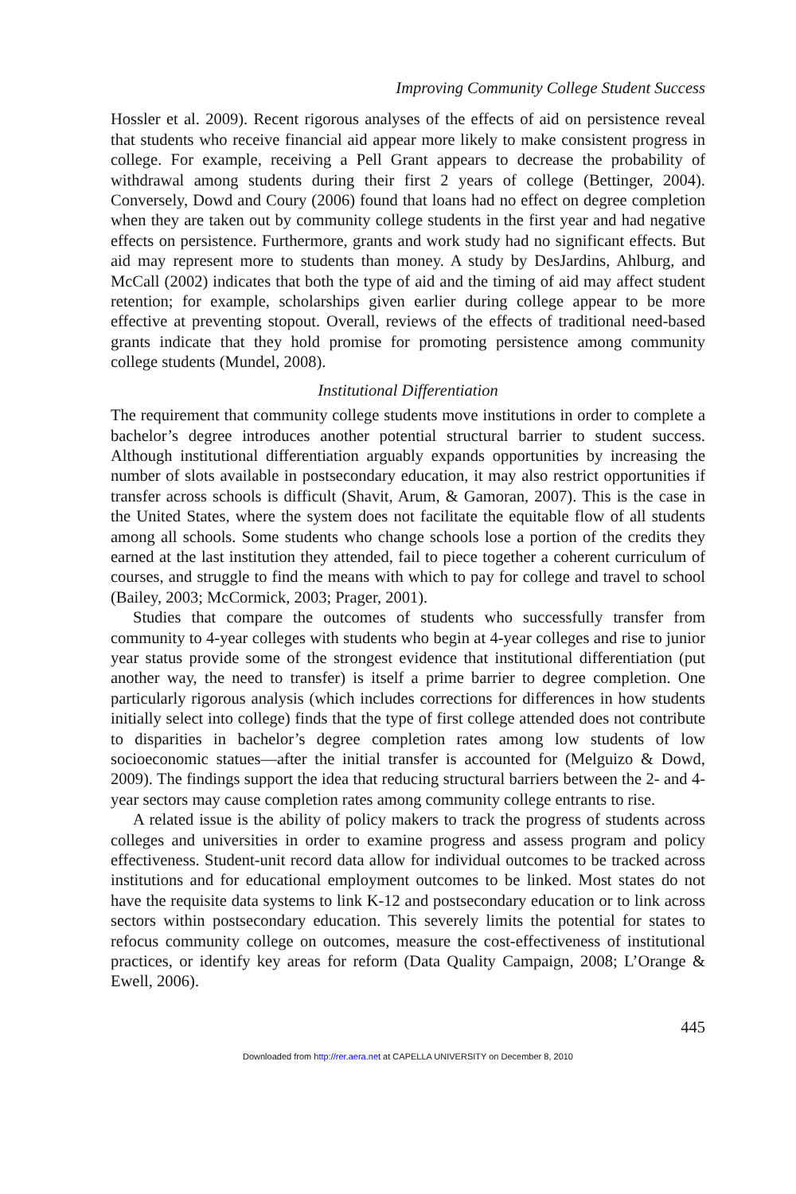Improving Community College Student Success
Hossler et al. 2009). Recent rigorous analyses of the effects of aid on persistence reveal that students who receive financial aid appear more likely to make consistent progress in college. For example, receiving a Pell Grant appears to decrease the probability of withdrawal among students during their first 2 years of college (Bettinger, 2004). Conversely, Dowd and Coury (2006) found that loans had no effect on degree completion when they are taken out by community college students in the first year and had negative effects on persistence. Furthermore, grants and work study had no significant effects. But aid may represent more to students than money. A study by DesJardins, Ahlburg, and McCall (2002) indicates that both the type of aid and the timing of aid may affect student retention; for example, scholarships given earlier during college appear to be more effective at preventing stopout. Overall, reviews of the effects of traditional need-based grants indicate that they hold promise for promoting persistence among community college students (Mundel, 2008).
Institutional Differentiation
The requirement that community college students move institutions in order to complete a bachelor’s degree introduces another potential structural barrier to student success. Although institutional differentiation arguably expands opportunities by increasing the number of slots available in postsecondary education, it may also restrict opportunities if transfer across schools is difficult (Shavit, Arum, & Gamoran, 2007). This is the case in the United States, where the system does not facilitate the equitable flow of all students among all schools. Some students who change schools lose a portion of the credits they earned at the last institution they attended, fail to piece together a coherent curriculum of courses, and struggle to find the means with which to pay for college and travel to school (Bailey, 2003; McCormick, 2003; Prager, 2001).
Studies that compare the outcomes of students who successfully transfer from community to 4-year colleges with students who begin at 4-year colleges and rise to junior year status provide some of the strongest evidence that institutional differentiation (put another way, the need to transfer) is itself a prime barrier to degree completion. One particularly rigorous analysis (which includes corrections for differences in how students initially select into college) finds that the type of first college attended does not contribute to disparities in bachelor’s degree completion rates among low students of low socioeconomic statues—after the initial transfer is accounted for (Melguizo & Dowd, 2009). The findings support the idea that reducing structural barriers between the 2- and 4-year sectors may cause completion rates among community college entrants to rise.
A related issue is the ability of policy makers to track the progress of students across colleges and universities in order to examine progress and assess program and policy effectiveness. Student-unit record data allow for individual outcomes to be tracked across institutions and for educational employment outcomes to be linked. Most states do not have the requisite data systems to link K-12 and postsecondary education or to link across sectors within postsecondary education. This severely limits the potential for states to refocus community college on outcomes, measure the cost-effectiveness of institutional practices, or identify key areas for reform (Data Quality Campaign, 2008; L’Orange & Ewell, 2006).
445
Downloaded from http://rer.aera.net at CAPELLA UNIVERSITY on December 8, 2010